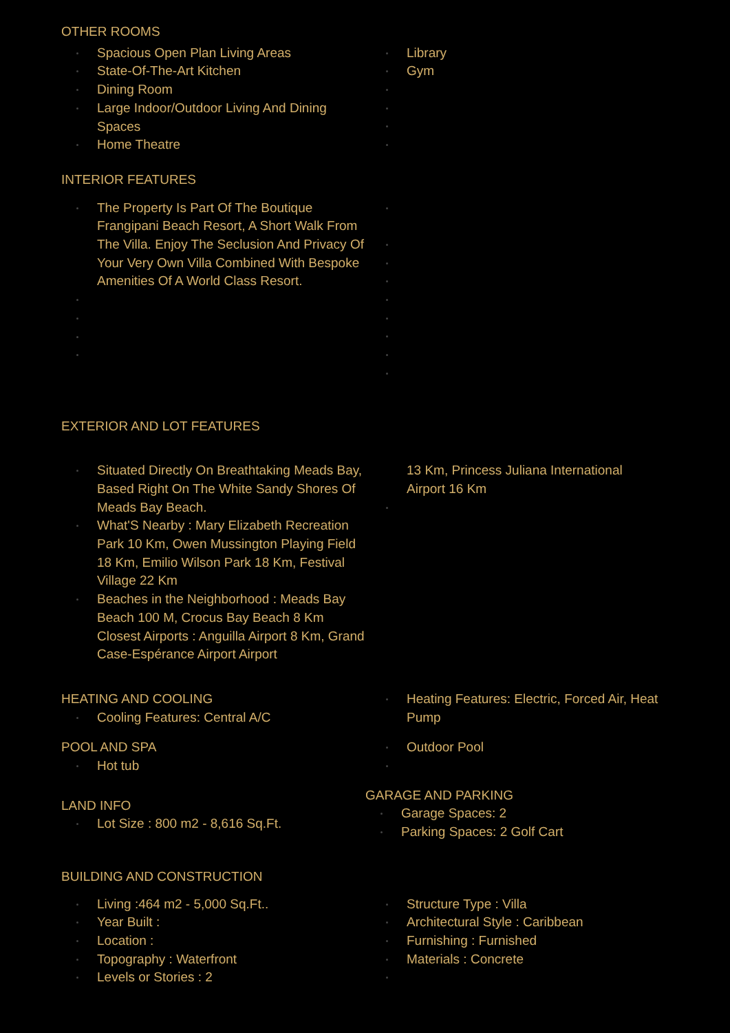OTHER ROOMS
Spacious Open Plan Living Areas
State-Of-The-Art Kitchen
Dining Room
Large Indoor/Outdoor Living And Dining Spaces
Home Theatre
Library
Gym
INTERIOR FEATURES
The Property Is Part Of The Boutique Frangipani Beach Resort, A Short Walk From The Villa. Enjoy The Seclusion And Privacy Of Your Very Own Villa Combined With Bespoke Amenities Of A World Class Resort.
EXTERIOR AND LOT FEATURES
Situated Directly On Breathtaking Meads Bay, Based Right On The White Sandy Shores Of Meads Bay Beach.
What'S Nearby : Mary Elizabeth Recreation Park 10 Km, Owen Mussington Playing Field 18 Km, Emilio Wilson Park 18 Km, Festival Village 22 Km
Beaches in the Neighborhood : Meads Bay Beach 100 M, Crocus Bay Beach 8 Km
Closest Airports : Anguilla Airport 8 Km, Grand Case-Espérance Airport Airport
13 Km, Princess Juliana International Airport 16 Km
HEATING AND COOLING
Cooling Features: Central A/C
Heating Features: Electric, Forced Air, Heat Pump
POOL AND SPA
Hot tub
Outdoor Pool
LAND INFO
Lot Size : 800 m2 - 8,616 Sq.Ft.
GARAGE AND PARKING
Garage Spaces: 2
Parking Spaces: 2 Golf Cart
BUILDING AND CONSTRUCTION
Living :464 m2 - 5,000 Sq.Ft..
Year Built :
Location :
Topography : Waterfront
Levels or Stories : 2
Structure Type : Villa
Architectural Style : Caribbean
Furnishing : Furnished
Materials : Concrete